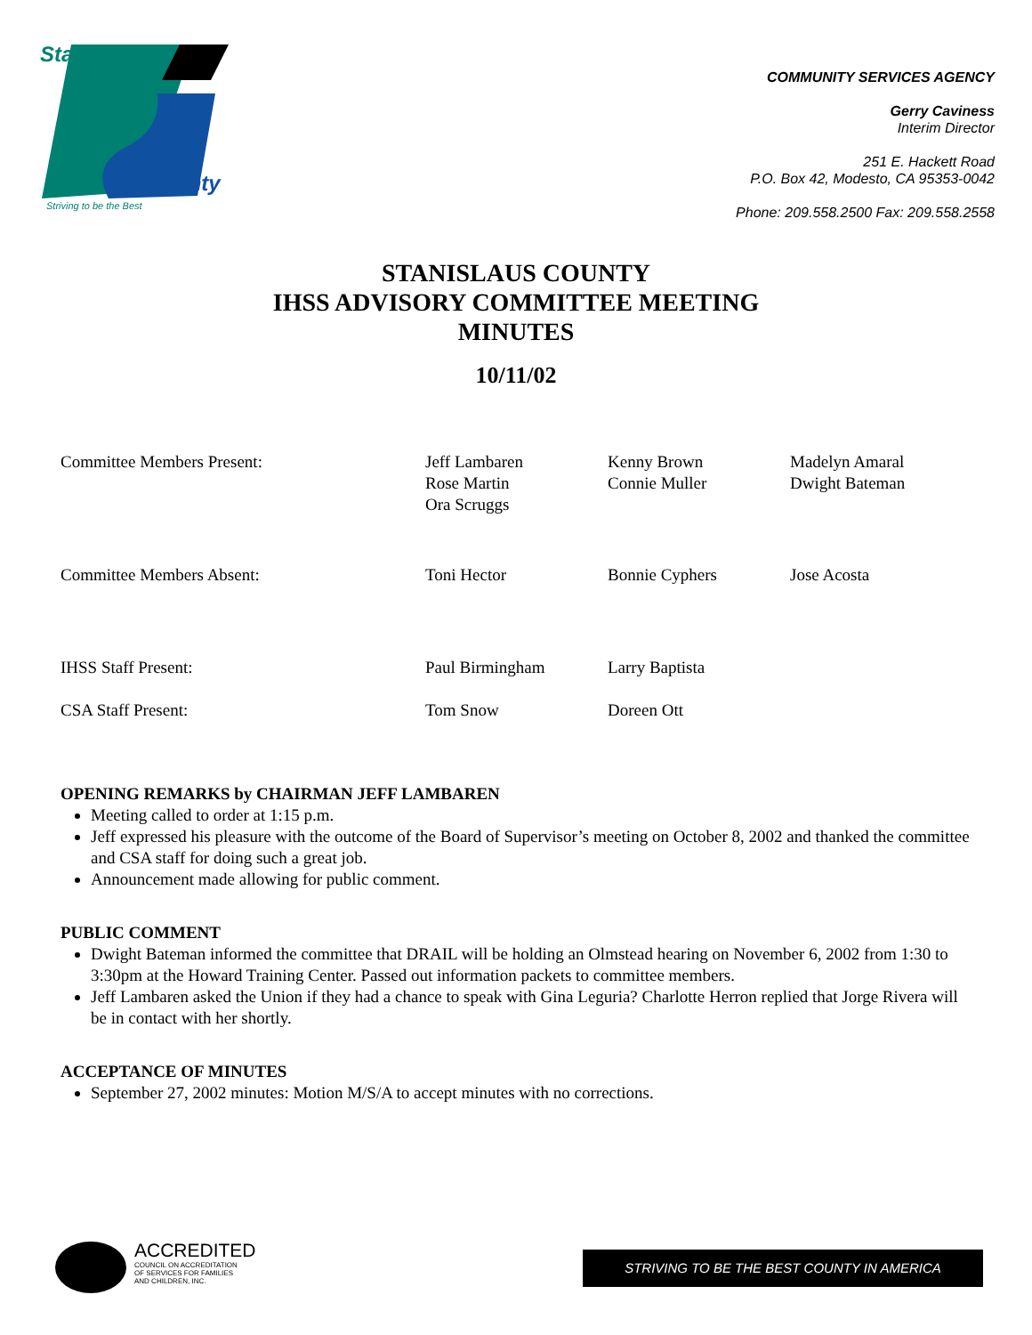Stanislaus
County
Striving to be the Best
COMMUNITY SERVICES AGENCY
Gerry Caviness
Interim Director
251 E. Hackett Road
P.O. Box 42, Modesto, CA 95353-0042
Phone: 209.558.2500 Fax: 209.558.2558
STANISLAUS COUNTY
IHSS ADVISORY COMMITTEE MEETING
MINUTES
10/11/02
| Committee Members Present: | Jeff Lambaren Rose Martin Ora Scruggs | Kenny Brown Connie Muller | Madelyn Amaral Dwight Bateman |
| Committee Members Absent: | Toni Hector | Bonnie Cyphers | Jose Acosta |
| IHSS Staff Present: | Paul Birmingham | Larry Baptista | |
| CSA Staff Present: | Tom Snow | Doreen Ott | |
OPENING REMARKS by CHAIRMAN JEFF LAMBAREN
Meeting called to order at 1:15 p.m.
Jeff expressed his pleasure with the outcome of the Board of Supervisor’s meeting on October 8, 2002 and thanked the committee and CSA staff for doing such a great job.
Announcement made allowing for public comment.
PUBLIC COMMENT
Dwight Bateman informed the committee that DRAIL will be holding an Olmstead hearing on November 6, 2002 from 1:30 to 3:30pm at the Howard Training Center. Passed out information packets to committee members.
Jeff Lambaren asked the Union if they had a chance to speak with Gina Leguria? Charlotte Herron replied that Jorge Rivera will be in contact with her shortly.
ACCEPTANCE OF MINUTES
September 27, 2002 minutes: Motion M/S/A to accept minutes with no corrections.
ACCREDITED
COUNCIL ON ACCREDITATION
OF SERVICES FOR FAMILIES
AND CHILDREN, INC.
STRIVING TO BE THE BEST COUNTY IN AMERICA